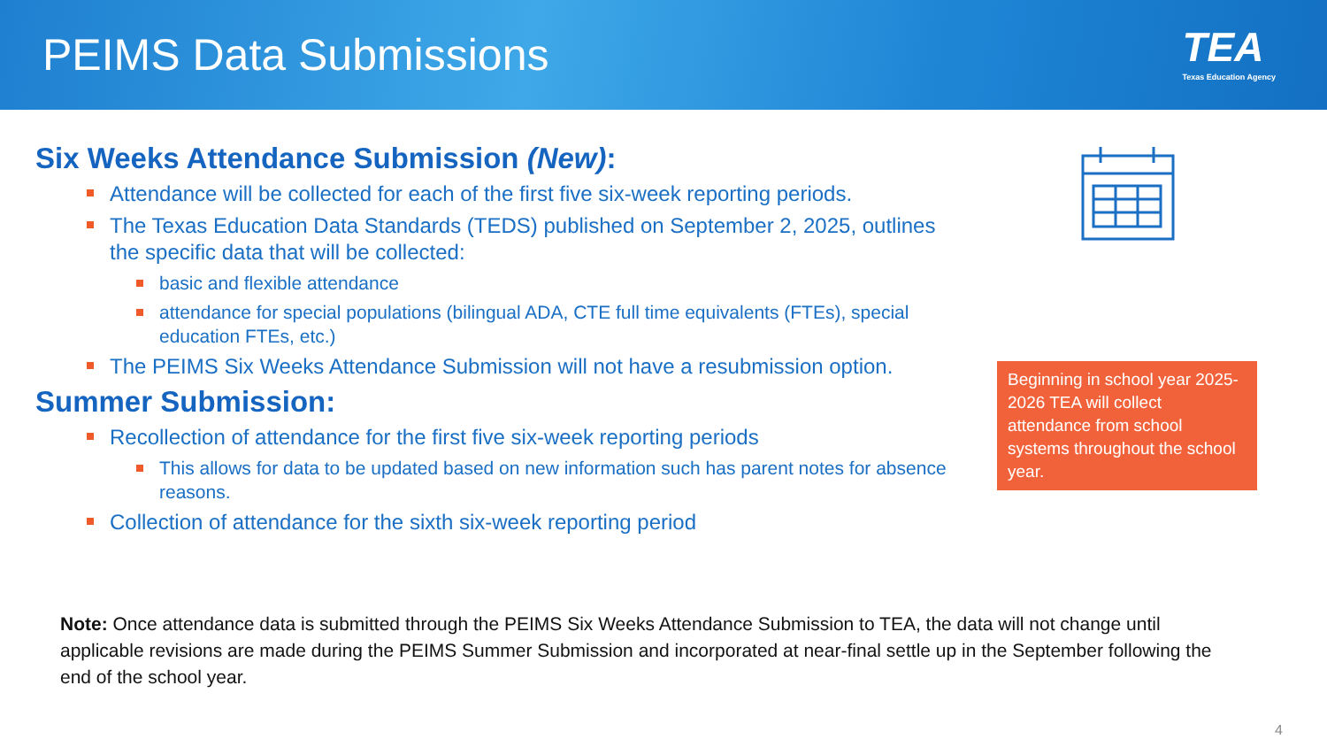PEIMS Data Submissions
TEA
Texas Education Agency
Six Weeks Attendance Submission (New):
Attendance will be collected for each of the first five six-week reporting periods.
The Texas Education Data Standards (TEDS) published on September 2, 2025, outlines the specific data that will be collected:
basic and flexible attendance
attendance for special populations (bilingual ADA, CTE full time equivalents (FTEs), special education FTEs, etc.)
The PEIMS Six Weeks Attendance Submission will not have a resubmission option.
Summer Submission:
Recollection of attendance for the first five six-week reporting periods
This allows for data to be updated based on new information such has parent notes for absence reasons.
Collection of attendance for the sixth six-week reporting period
Beginning in school year 2025-2026 TEA will collect attendance from school systems throughout the school year.
Note: Once attendance data is submitted through the PEIMS Six Weeks Attendance Submission to TEA, the data will not change until applicable revisions are made during the PEIMS Summer Submission and incorporated at near-final settle up in the September following the end of the school year.
4